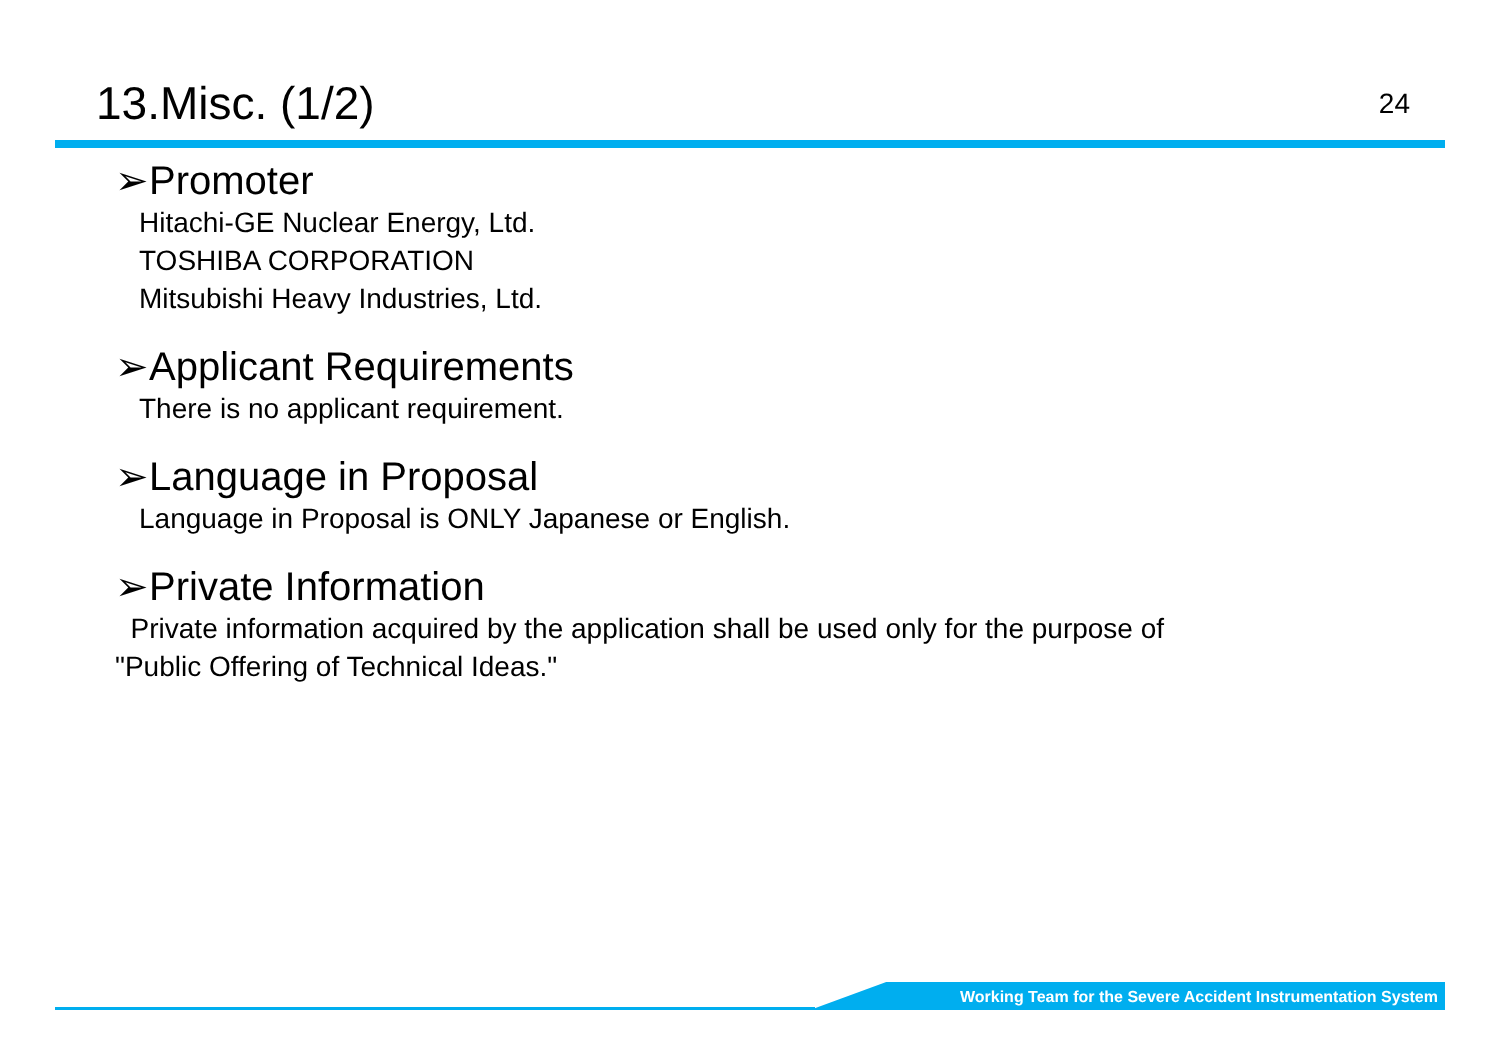13.Misc. (1/2)
24
➢Promoter
Hitachi-GE Nuclear Energy, Ltd.
TOSHIBA CORPORATION
Mitsubishi Heavy Industries, Ltd.
➢Applicant Requirements
There is no applicant requirement.
➢Language in Proposal
Language in Proposal is ONLY Japanese or English.
➢Private Information
Private information acquired by the application shall be used only for the purpose of
"Public Offering of Technical Ideas."
Working Team for the Severe Accident Instrumentation System